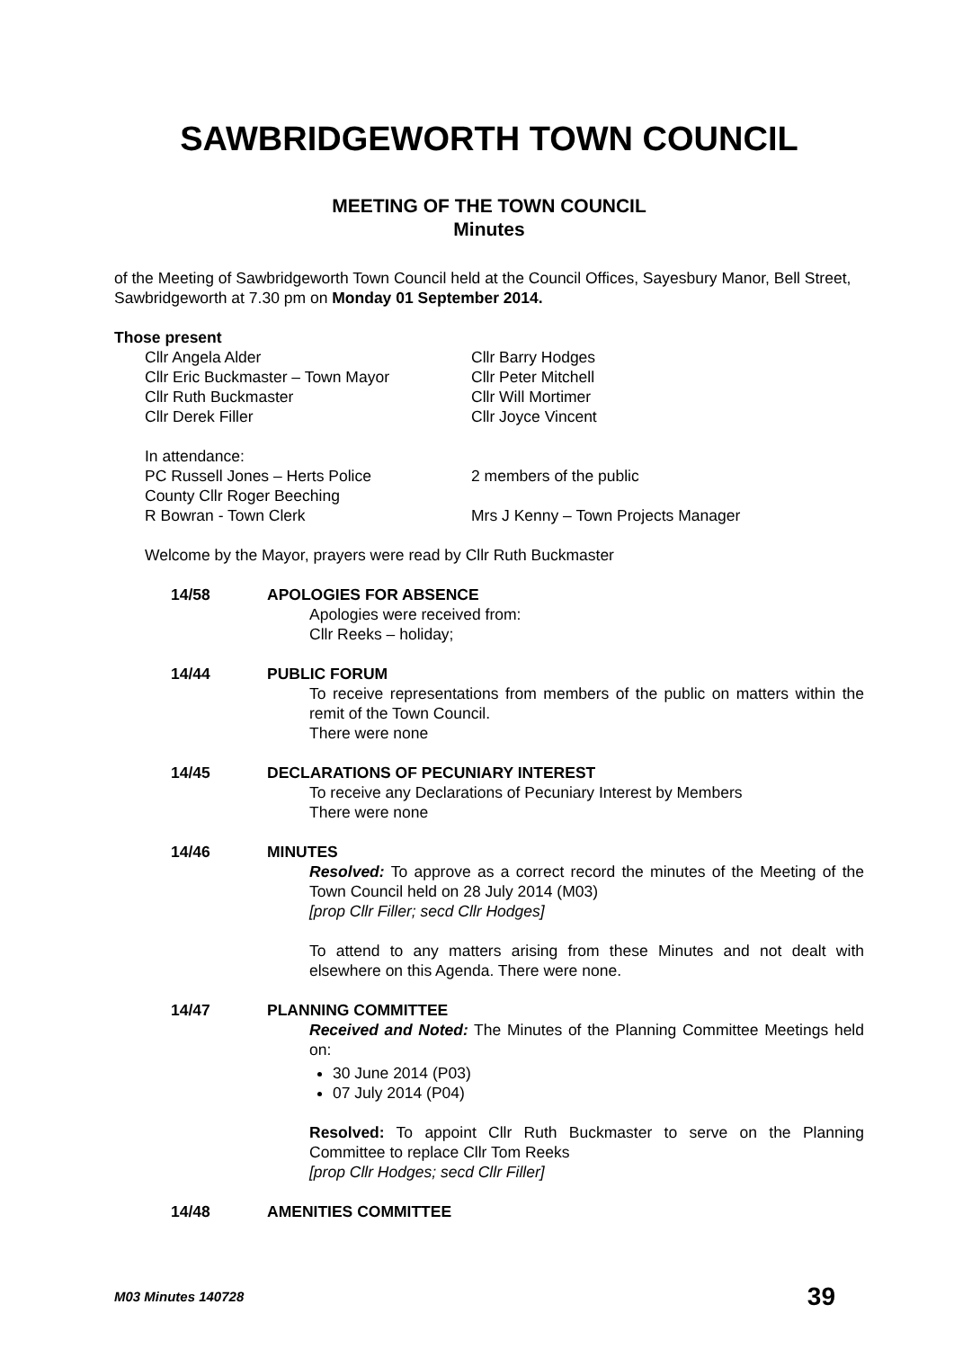SAWBRIDGEWORTH TOWN COUNCIL
MEETING OF THE TOWN COUNCIL
Minutes
of the Meeting of Sawbridgeworth Town Council held at the Council Offices, Sayesbury Manor, Bell Street, Sawbridgeworth at 7.30 pm on Monday 01 September 2014.
Those present
Cllr Angela Alder
Cllr Eric Buckmaster – Town Mayor
Cllr Ruth Buckmaster
Cllr Derek Filler
Cllr Barry Hodges
Cllr Peter Mitchell
Cllr Will Mortimer
Cllr Joyce Vincent
In attendance:
PC Russell Jones – Herts Police
County Cllr Roger Beeching
R Bowran - Town Clerk
2 members of the public
Mrs J Kenny – Town Projects Manager
Welcome by the Mayor, prayers were read by Cllr Ruth Buckmaster
14/58
APOLOGIES FOR ABSENCE
Apologies were received from:
Cllr Reeks – holiday;
14/44
PUBLIC FORUM
To receive representations from members of the public on matters within the remit of the Town Council.
There were none
14/45
DECLARATIONS OF PECUNIARY INTEREST
To receive any Declarations of Pecuniary Interest by Members
There were none
14/46
MINUTES
Resolved: To approve as a correct record the minutes of the Meeting of the Town Council held on 28 July 2014 (M03)
[prop Cllr Filler; secd Cllr Hodges]
To attend to any matters arising from these Minutes and not dealt with elsewhere on this Agenda. There were none.
14/47
PLANNING COMMITTEE
Received and Noted: The Minutes of the Planning Committee Meetings held on:
30 June 2014 (P03)
07 July 2014 (P04)
Resolved: To appoint Cllr Ruth Buckmaster to serve on the Planning Committee to replace Cllr Tom Reeks
[prop Cllr Hodges; secd Cllr Filler]
14/48
AMENITIES COMMITTEE
M03 Minutes 140728 39